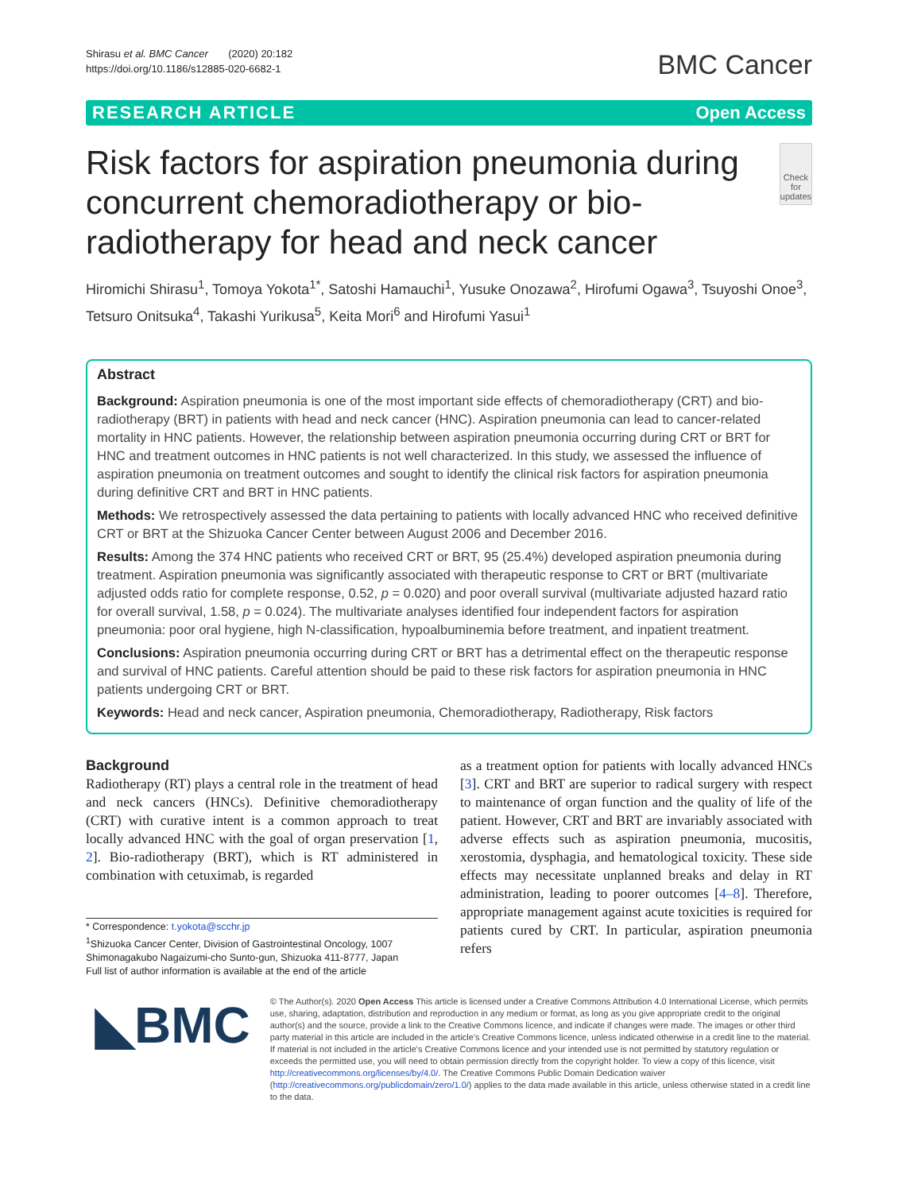Shirasu et al. BMC Cancer (2020) 20:182
https://doi.org/10.1186/s12885-020-6682-1
BMC Cancer
RESEARCH ARTICLE Open Access
Risk factors for aspiration pneumonia during concurrent chemoradiotherapy or bio-radiotherapy for head and neck cancer
Check for updates
Hiromichi Shirasu<sup>1</sup>, Tomoya Yokota<sup>1*</sup>, Satoshi Hamauchi<sup>1</sup>, Yusuke Onozawa<sup>2</sup>, Hirofumi Ogawa<sup>3</sup>, Tsuyoshi Onoe<sup>3</sup>, Tetsuro Onitsuka<sup>4</sup>, Takashi Yurikusa<sup>5</sup>, Keita Mori<sup>6</sup> and Hirofumi Yasui<sup>1</sup>
Abstract
Background: Aspiration pneumonia is one of the most important side effects of chemoradiotherapy (CRT) and bio-radiotherapy (BRT) in patients with head and neck cancer (HNC). Aspiration pneumonia can lead to cancer-related mortality in HNC patients. However, the relationship between aspiration pneumonia occurring during CRT or BRT for HNC and treatment outcomes in HNC patients is not well characterized. In this study, we assessed the influence of aspiration pneumonia on treatment outcomes and sought to identify the clinical risk factors for aspiration pneumonia during definitive CRT and BRT in HNC patients.
Methods: We retrospectively assessed the data pertaining to patients with locally advanced HNC who received definitive CRT or BRT at the Shizuoka Cancer Center between August 2006 and December 2016.
Results: Among the 374 HNC patients who received CRT or BRT, 95 (25.4%) developed aspiration pneumonia during treatment. Aspiration pneumonia was significantly associated with therapeutic response to CRT or BRT (multivariate adjusted odds ratio for complete response, 0.52, p = 0.020) and poor overall survival (multivariate adjusted hazard ratio for overall survival, 1.58, p = 0.024). The multivariate analyses identified four independent factors for aspiration pneumonia: poor oral hygiene, high N-classification, hypoalbuminemia before treatment, and inpatient treatment.
Conclusions: Aspiration pneumonia occurring during CRT or BRT has a detrimental effect on the therapeutic response and survival of HNC patients. Careful attention should be paid to these risk factors for aspiration pneumonia in HNC patients undergoing CRT or BRT.
Keywords: Head and neck cancer, Aspiration pneumonia, Chemoradiotherapy, Radiotherapy, Risk factors
Background
Radiotherapy (RT) plays a central role in the treatment of head and neck cancers (HNCs). Definitive chemoradiotherapy (CRT) with curative intent is a common approach to treat locally advanced HNC with the goal of organ preservation [1, 2]. Bio-radiotherapy (BRT), which is RT administered in combination with cetuximab, is regarded
* Correspondence: t.yokota@scchr.jp
<sup>1</sup> Shizuoka Cancer Center, Division of Gastrointestinal Oncology, 1007 Shimonagakubo Nagaizumi-cho Sunto-gun, Shizuoka 411-8777, Japan
Full list of author information is available at the end of the article
as a treatment option for patients with locally advanced HNCs [3]. CRT and BRT are superior to radical surgery with respect to maintenance of organ function and the quality of life of the patient. However, CRT and BRT are invariably associated with adverse effects such as aspiration pneumonia, mucositis, xerostomia, dysphagia, and hematological toxicity. These side effects may necessitate unplanned breaks and delay in RT administration, leading to poorer outcomes [4–8]. Therefore, appropriate management against acute toxicities is required for patients cured by CRT. In particular, aspiration pneumonia refers
◣BMC
© The Author(s). 2020 Open Access This article is licensed under a Creative Commons Attribution 4.0 International License, which permits use, sharing, adaptation, distribution and reproduction in any medium or format, as long as you give appropriate credit to the original author(s) and the source, provide a link to the Creative Commons licence, and indicate if changes were made. The images or other third party material in this article are included in the article's Creative Commons licence, unless indicated otherwise in a credit line to the material. If material is not included in the article's Creative Commons licence and your intended use is not permitted by statutory regulation or exceeds the permitted use, you will need to obtain permission directly from the copyright holder. To view a copy of this licence, visit http://creativecommons.org/licenses/by/4.0/. The Creative Commons Public Domain Dedication waiver (http://creativecommons.org/publicdomain/zero/1.0/) applies to the data made available in this article, unless otherwise stated in a credit line to the data.